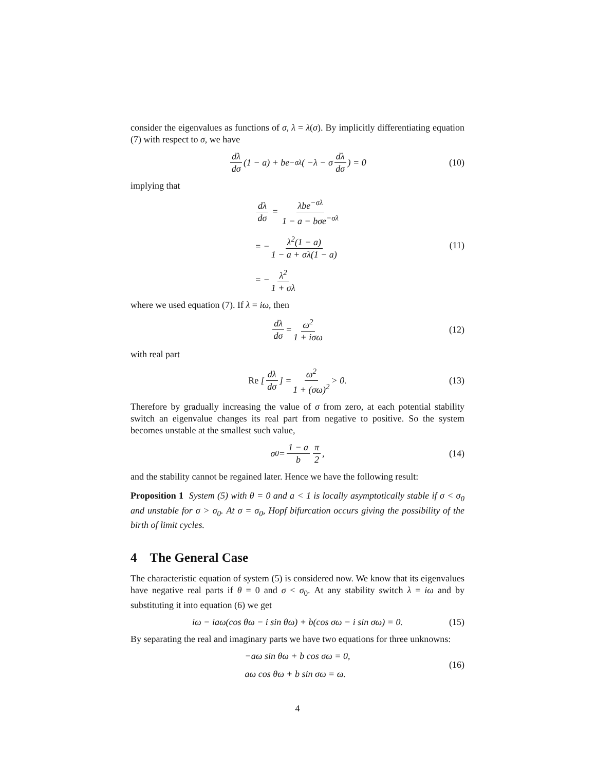consider the eigenvalues as functions of σ, λ = λ(σ). By implicitly differentiating equation (7) with respect to σ, we have
dλ dσ (1 − a) + be<sup>−σλ</sup> ( −λ − σ dλ dσ) = 0 (10)
implying that
dλ dσ = λbe<sup>−σλ</sup> 1 − a − bσe<sup>−σλ</sup>
= − λ<sup>2</sup>(1 − a) 1 − a + σλ(1 − a)
= − λ<sup>2</sup> 1 + σλ
(11)
where we used equation (7). If λ = iω, then
dλ dσ = ω<sup>2</sup> 1 + iσω (12)
with real part
Re [dλ dσ] = ω<sup>2</sup> 1 + (σω)<sup>2</sup> > 0. (13)
Therefore by gradually increasing the value of σ from zero, at each potential stability switch an eigenvalue changes its real part from negative to positive. So the system becomes unstable at the smallest such value,
σ<sub>0</sub> = 1 − a b π 2, (14)
and the stability cannot be regained later. Hence we have the following result:
Proposition 1 System (5) with θ = 0 and a < 1 is locally asymptotically stable if σ < σ<sub>0</sub> and unstable for σ > σ<sub>0</sub>. At σ = σ<sub>0</sub>, Hopf bifurcation occurs giving the possibility of the birth of limit cycles.
4 The General Case
The characteristic equation of system (5) is considered now. We know that its eigenvalues have negative real parts if θ = 0 and σ < σ<sub>0</sub>. At any stability switch λ = iω and by substituting it into equation (6) we get
iω − iaω(cos θω − i sin θω) + b(cos σω − i sin σω) = 0. (15)
By separating the real and imaginary parts we have two equations for three unknowns:
−aω sin θω + b cos σω = 0,
aω cos θω + b sin σω = ω.
(16)
4